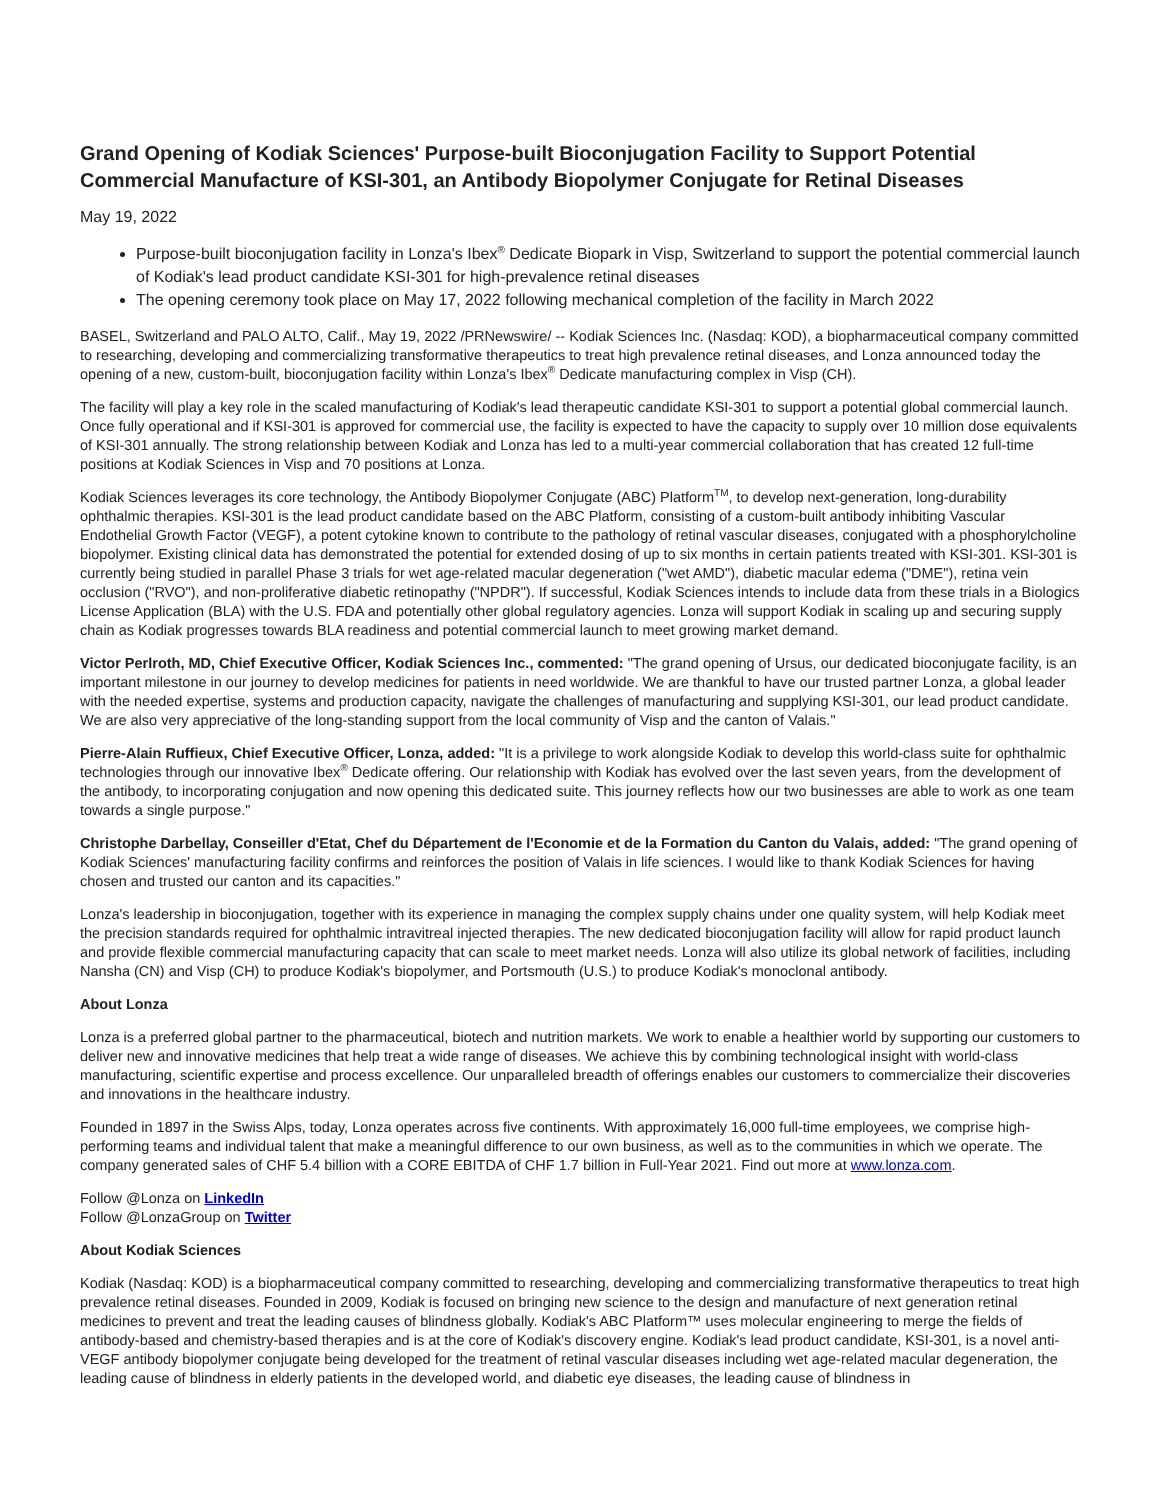Grand Opening of Kodiak Sciences' Purpose-built Bioconjugation Facility to Support Potential Commercial Manufacture of KSI-301, an Antibody Biopolymer Conjugate for Retinal Diseases
May 19, 2022
Purpose-built bioconjugation facility in Lonza's Ibex<sup>®</sup> Dedicate Biopark in Visp, Switzerland to support the potential commercial launch of Kodiak's lead product candidate KSI-301 for high-prevalence retinal diseases
The opening ceremony took place on May 17, 2022 following mechanical completion of the facility in March 2022
BASEL, Switzerland and PALO ALTO, Calif., May 19, 2022 /PRNewswire/ -- Kodiak Sciences Inc. (Nasdaq: KOD), a biopharmaceutical company committed to researching, developing and commercializing transformative therapeutics to treat high prevalence retinal diseases, and Lonza announced today the opening of a new, custom-built, bioconjugation facility within Lonza's Ibex<sup>®</sup> Dedicate manufacturing complex in Visp (CH).
The facility will play a key role in the scaled manufacturing of Kodiak's lead therapeutic candidate KSI-301 to support a potential global commercial launch. Once fully operational and if KSI-301 is approved for commercial use, the facility is expected to have the capacity to supply over 10 million dose equivalents of KSI-301 annually. The strong relationship between Kodiak and Lonza has led to a multi-year commercial collaboration that has created 12 full-time positions at Kodiak Sciences in Visp and 70 positions at Lonza.
Kodiak Sciences leverages its core technology, the Antibody Biopolymer Conjugate (ABC) Platform<sup>TM</sup>, to develop next-generation, long-durability ophthalmic therapies. KSI-301 is the lead product candidate based on the ABC Platform, consisting of a custom-built antibody inhibiting Vascular Endothelial Growth Factor (VEGF), a potent cytokine known to contribute to the pathology of retinal vascular diseases, conjugated with a phosphorylcholine biopolymer. Existing clinical data has demonstrated the potential for extended dosing of up to six months in certain patients treated with KSI-301. KSI-301 is currently being studied in parallel Phase 3 trials for wet age-related macular degeneration ("wet AMD"), diabetic macular edema ("DME"), retina vein occlusion ("RVO"), and non-proliferative diabetic retinopathy ("NPDR"). If successful, Kodiak Sciences intends to include data from these trials in a Biologics License Application (BLA) with the U.S. FDA and potentially other global regulatory agencies. Lonza will support Kodiak in scaling up and securing supply chain as Kodiak progresses towards BLA readiness and potential commercial launch to meet growing market demand.
Victor Perlroth, MD, Chief Executive Officer, Kodiak Sciences Inc., commented: "The grand opening of Ursus, our dedicated bioconjugate facility, is an important milestone in our journey to develop medicines for patients in need worldwide. We are thankful to have our trusted partner Lonza, a global leader with the needed expertise, systems and production capacity, navigate the challenges of manufacturing and supplying KSI-301, our lead product candidate. We are also very appreciative of the long-standing support from the local community of Visp and the canton of Valais."
Pierre-Alain Ruffieux, Chief Executive Officer, Lonza, added: "It is a privilege to work alongside Kodiak to develop this world-class suite for ophthalmic technologies through our innovative Ibex<sup>®</sup> Dedicate offering. Our relationship with Kodiak has evolved over the last seven years, from the development of the antibody, to incorporating conjugation and now opening this dedicated suite. This journey reflects how our two businesses are able to work as one team towards a single purpose."
Christophe Darbellay, Conseiller d'Etat, Chef du Département de l'Economie et de la Formation du Canton du Valais, added: "The grand opening of Kodiak Sciences' manufacturing facility confirms and reinforces the position of Valais in life sciences. I would like to thank Kodiak Sciences for having chosen and trusted our canton and its capacities."
Lonza's leadership in bioconjugation, together with its experience in managing the complex supply chains under one quality system, will help Kodiak meet the precision standards required for ophthalmic intravitreal injected therapies. The new dedicated bioconjugation facility will allow for rapid product launch and provide flexible commercial manufacturing capacity that can scale to meet market needs. Lonza will also utilize its global network of facilities, including Nansha (CN) and Visp (CH) to produce Kodiak's biopolymer, and Portsmouth (U.S.) to produce Kodiak's monoclonal antibody.
About Lonza
Lonza is a preferred global partner to the pharmaceutical, biotech and nutrition markets. We work to enable a healthier world by supporting our customers to deliver new and innovative medicines that help treat a wide range of diseases. We achieve this by combining technological insight with world-class manufacturing, scientific expertise and process excellence. Our unparalleled breadth of offerings enables our customers to commercialize their discoveries and innovations in the healthcare industry.
Founded in 1897 in the Swiss Alps, today, Lonza operates across five continents. With approximately 16,000 full-time employees, we comprise high-performing teams and individual talent that make a meaningful difference to our own business, as well as to the communities in which we operate. The company generated sales of CHF 5.4 billion with a CORE EBITDA of CHF 1.7 billion in Full-Year 2021. Find out more at www.lonza.com.
Follow @Lonza on LinkedIn
Follow @LonzaGroup on Twitter
About Kodiak Sciences
Kodiak (Nasdaq: KOD) is a biopharmaceutical company committed to researching, developing and commercializing transformative therapeutics to treat high prevalence retinal diseases. Founded in 2009, Kodiak is focused on bringing new science to the design and manufacture of next generation retinal medicines to prevent and treat the leading causes of blindness globally. Kodiak's ABC Platform™ uses molecular engineering to merge the fields of antibody-based and chemistry-based therapies and is at the core of Kodiak's discovery engine. Kodiak's lead product candidate, KSI-301, is a novel anti-VEGF antibody biopolymer conjugate being developed for the treatment of retinal vascular diseases including wet age-related macular degeneration, the leading cause of blindness in elderly patients in the developed world, and diabetic eye diseases, the leading cause of blindness in